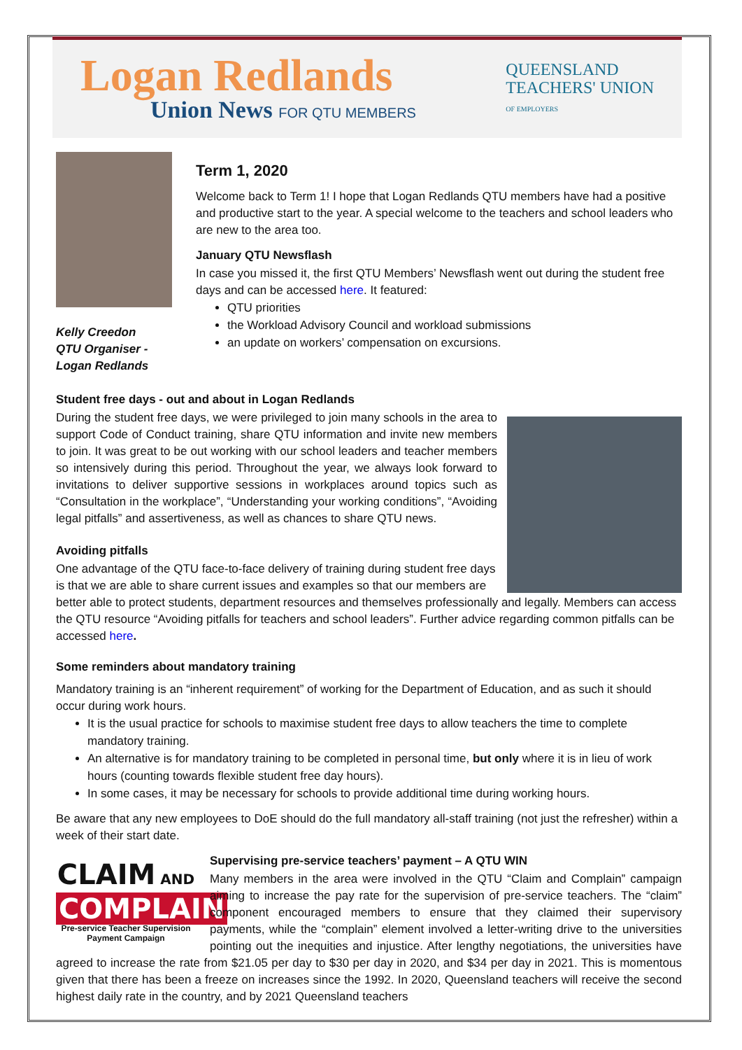Logan Redlands
Union News FOR QTU MEMBERS
QUEENSLAND
TEACHERS' UNION
OF EMPLOYERS
Kelly Creedon
QTU Organiser -
Logan Redlands
Term 1, 2020
Welcome back to Term 1! I hope that Logan Redlands QTU members have had a positive and productive start to the year. A special welcome to the teachers and school leaders who are new to the area too.
January QTU Newsflash
In case you missed it, the first QTU Members’ Newsflash went out during the student free days and can be accessed here. It featured:
QTU priorities
the Workload Advisory Council and workload submissions
an update on workers’ compensation on excursions.
Student free days - out and about in Logan Redlands
During the student free days, we were privileged to join many schools in the area to support Code of Conduct training, share QTU information and invite new members to join. It was great to be out working with our school leaders and teacher members so intensively during this period. Throughout the year, we always look forward to invitations to deliver supportive sessions in workplaces around topics such as “Consultation in the workplace”, “Understanding your working conditions”, “Avoiding legal pitfalls” and assertiveness, as well as chances to share QTU news.
Avoiding pitfalls
One advantage of the QTU face-to-face delivery of training during student free days is that we are able to share current issues and examples so that our members are better able to protect students, department resources and themselves professionally and legally. Members can access the QTU resource “Avoiding pitfalls for teachers and school leaders”. Further advice regarding common pitfalls can be accessed here.
Some reminders about mandatory training
Mandatory training is an “inherent requirement” of working for the Department of Education, and as such it should occur during work hours.
It is the usual practice for schools to maximise student free days to allow teachers the time to complete mandatory training.
An alternative is for mandatory training to be completed in personal time, but only where it is in lieu of work hours (counting towards flexible student free day hours).
In some cases, it may be necessary for schools to provide additional time during working hours.
Be aware that any new employees to DoE should do the full mandatory all-staff training (not just the refresher) within a week of their start date.
CLAIM AND
COMPLAIN
Pre-service Teacher Supervision
Payment Campaign
Supervising pre-service teachers’ payment – A QTU WIN
Many members in the area were involved in the QTU “Claim and Complain” campaign aiming to increase the pay rate for the supervision of pre-service teachers. The “claim” component encouraged members to ensure that they claimed their supervisory payments, while the “complain” element involved a letter-writing drive to the universities pointing out the inequities and injustice. After lengthy negotiations, the universities have agreed to increase the rate from $21.05 per day to $30 per day in 2020, and $34 per day in 2021. This is momentous given that there has been a freeze on increases since the 1992. In 2020, Queensland teachers will receive the second highest daily rate in the country, and by 2021 Queensland teachers